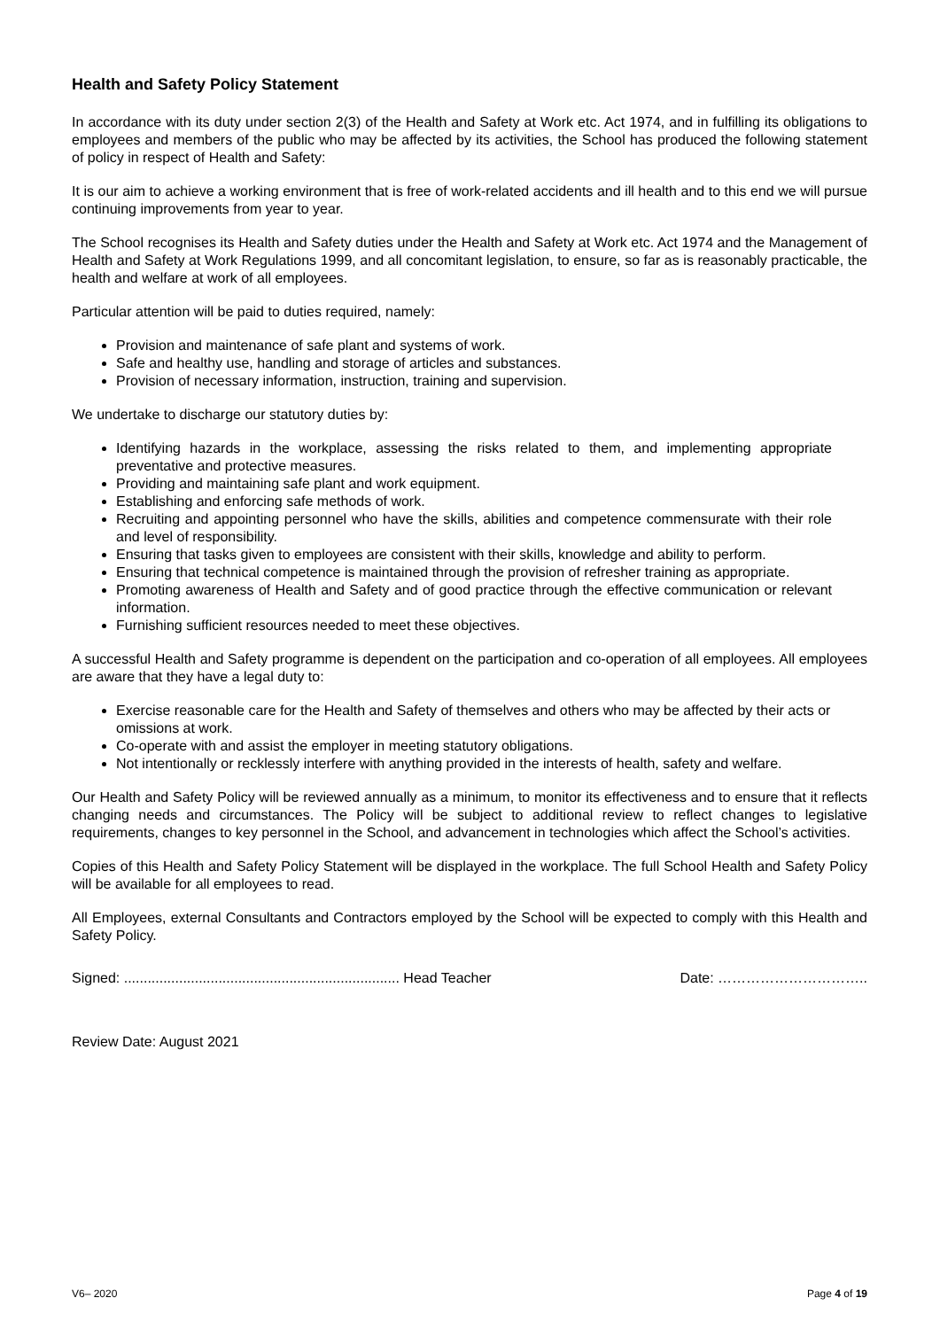Health and Safety Policy Statement
In accordance with its duty under section 2(3) of the Health and Safety at Work etc. Act 1974, and in fulfilling its obligations to employees and members of the public who may be affected by its activities, the School has produced the following statement of policy in respect of Health and Safety:
It is our aim to achieve a working environment that is free of work-related accidents and ill health and to this end we will pursue continuing improvements from year to year.
The School recognises its Health and Safety duties under the Health and Safety at Work etc. Act 1974 and the Management of Health and Safety at Work Regulations 1999, and all concomitant legislation, to ensure, so far as is reasonably practicable, the health and welfare at work of all employees.
Particular attention will be paid to duties required, namely:
Provision and maintenance of safe plant and systems of work.
Safe and healthy use, handling and storage of articles and substances.
Provision of necessary information, instruction, training and supervision.
We undertake to discharge our statutory duties by:
Identifying hazards in the workplace, assessing the risks related to them, and implementing appropriate preventative and protective measures.
Providing and maintaining safe plant and work equipment.
Establishing and enforcing safe methods of work.
Recruiting and appointing personnel who have the skills, abilities and competence commensurate with their role and level of responsibility.
Ensuring that tasks given to employees are consistent with their skills, knowledge and ability to perform.
Ensuring that technical competence is maintained through the provision of refresher training as appropriate.
Promoting awareness of Health and Safety and of good practice through the effective communication or relevant information.
Furnishing sufficient resources needed to meet these objectives.
A successful Health and Safety programme is dependent on the participation and co-operation of all employees. All employees are aware that they have a legal duty to:
Exercise reasonable care for the Health and Safety of themselves and others who may be affected by their acts or omissions at work.
Co-operate with and assist the employer in meeting statutory obligations.
Not intentionally or recklessly interfere with anything provided in the interests of health, safety and welfare.
Our Health and Safety Policy will be reviewed annually as a minimum, to monitor its effectiveness and to ensure that it reflects changing needs and circumstances. The Policy will be subject to additional review to reflect changes to legislative requirements, changes to key personnel in the School, and advancement in technologies which affect the School’s activities.
Copies of this Health and Safety Policy Statement will be displayed in the workplace. The full School Health and Safety Policy will be available for all employees to read.
All Employees, external Consultants and Contractors employed by the School will be expected to comply with this Health and Safety Policy.
Signed: ...................................................................... Head Teacher Date: …………………………..
Review Date: August 2021
V6– 2020 Page 4 of 19